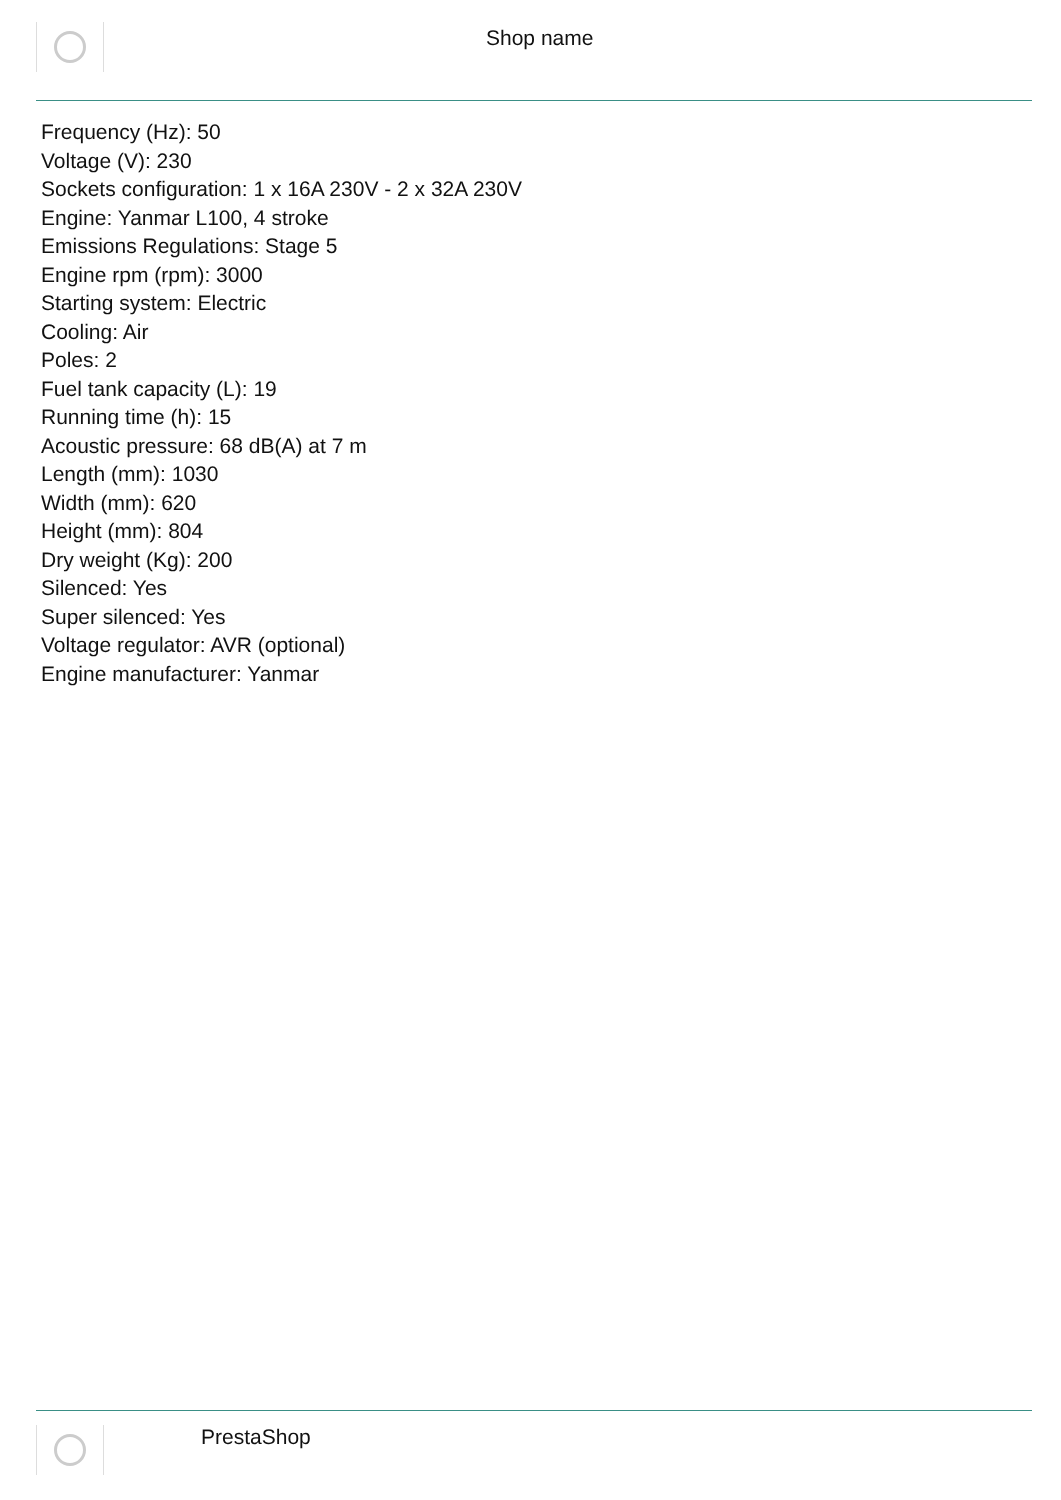Shop name
Frequency (Hz): 50
Voltage (V): 230
Sockets configuration: 1 x 16A 230V - 2 x 32A 230V
Engine: Yanmar L100, 4 stroke
Emissions Regulations: Stage 5
Engine rpm (rpm): 3000
Starting system: Electric
Cooling: Air
Poles: 2
Fuel tank capacity (L): 19
Running time (h): 15
Acoustic pressure: 68 dB(A) at 7 m
Length (mm): 1030
Width (mm): 620
Height (mm): 804
Dry weight (Kg): 200
Silenced: Yes
Super silenced: Yes
Voltage regulator: AVR (optional)
Engine manufacturer: Yanmar
PrestaShop